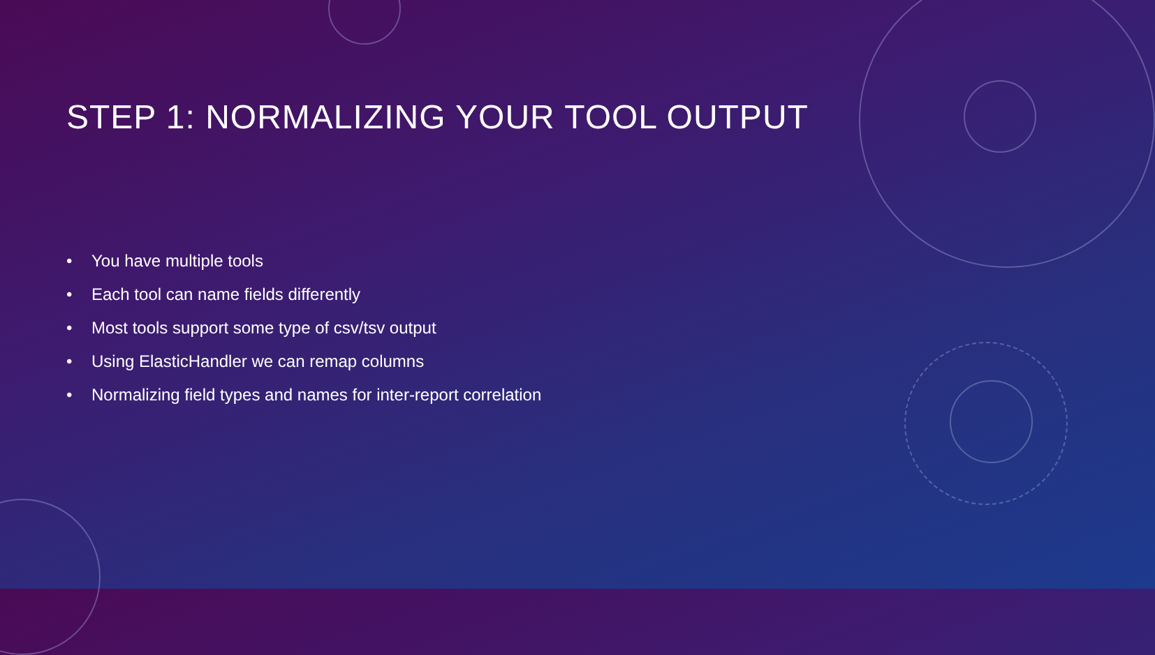STEP 1: NORMALIZING YOUR TOOL OUTPUT
• You have multiple tools
• Each tool can name fields differently
• Most tools support some type of csv/tsv output
• Using ElasticHandler we can remap columns
• Normalizing field types and names for inter-report correlation